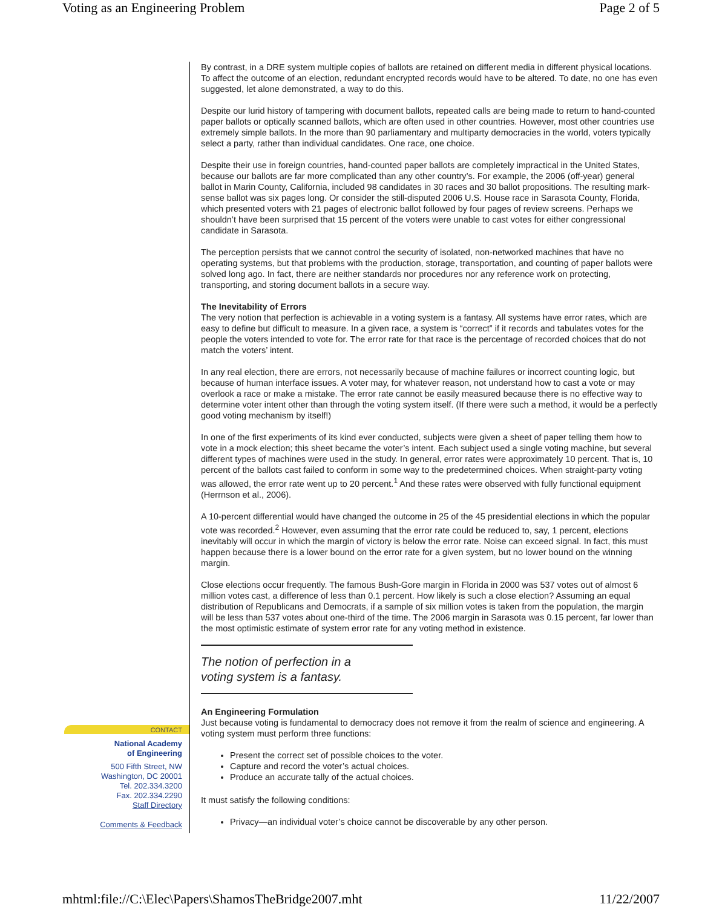Voting as an Engineering Problem Page 2 of 5
CONTACT
National Academy
of Engineering
500 Fifth Street, NW
Washington, DC 20001
Tel. 202.334.3200
Fax. 202.334.2290
Staff Directory
Comments & Feedback
By contrast, in a DRE system multiple copies of ballots are retained on different media in different physical locations. To affect the outcome of an election, redundant encrypted records would have to be altered. To date, no one has even suggested, let alone demonstrated, a way to do this.
Despite our lurid history of tampering with document ballots, repeated calls are being made to return to hand-counted paper ballots or optically scanned ballots, which are often used in other countries. However, most other countries use extremely simple ballots. In the more than 90 parliamentary and multiparty democracies in the world, voters typically select a party, rather than individual candidates. One race, one choice.
Despite their use in foreign countries, hand-counted paper ballots are completely impractical in the United States, because our ballots are far more complicated than any other country’s. For example, the 2006 (off-year) general ballot in Marin County, California, included 98 candidates in 30 races and 30 ballot propositions. The resulting mark-sense ballot was six pages long. Or consider the still-disputed 2006 U.S. House race in Sarasota County, Florida, which presented voters with 21 pages of electronic ballot followed by four pages of review screens. Perhaps we shouldn’t have been surprised that 15 percent of the voters were unable to cast votes for either congressional candidate in Sarasota.
The perception persists that we cannot control the security of isolated, non-networked machines that have no operating systems, but that problems with the production, storage, transportation, and counting of paper ballots were solved long ago. In fact, there are neither standards nor procedures nor any reference work on protecting, transporting, and storing document ballots in a secure way.
The Inevitability of Errors
The very notion that perfection is achievable in a voting system is a fantasy. All systems have error rates, which are easy to define but difficult to measure. In a given race, a system is “correct” if it records and tabulates votes for the people the voters intended to vote for. The error rate for that race is the percentage of recorded choices that do not match the voters’ intent.
In any real election, there are errors, not necessarily because of machine failures or incorrect counting logic, but because of human interface issues. A voter may, for whatever reason, not understand how to cast a vote or may overlook a race or make a mistake. The error rate cannot be easily measured because there is no effective way to determine voter intent other than through the voting system itself. (If there were such a method, it would be a perfectly good voting mechanism by itself!)
In one of the first experiments of its kind ever conducted, subjects were given a sheet of paper telling them how to vote in a mock election; this sheet became the voter’s intent. Each subject used a single voting machine, but several different types of machines were used in the study. In general, error rates were approximately 10 percent. That is, 10 percent of the ballots cast failed to conform in some way to the predetermined choices. When straight-party voting was allowed, the error rate went up to 20 percent.<sup>1</sup> And these rates were observed with fully functional equipment (Herrnson et al., 2006).
A 10-percent differential would have changed the outcome in 25 of the 45 presidential elections in which the popular vote was recorded.<sup>2</sup> However, even assuming that the error rate could be reduced to, say, 1 percent, elections inevitably will occur in which the margin of victory is below the error rate. Noise can exceed signal. In fact, this must happen because there is a lower bound on the error rate for a given system, but no lower bound on the winning margin.
Close elections occur frequently. The famous Bush-Gore margin in Florida in 2000 was 537 votes out of almost 6 million votes cast, a difference of less than 0.1 percent. How likely is such a close election? Assuming an equal distribution of Republicans and Democrats, if a sample of six million votes is taken from the population, the margin will be less than 537 votes about one-third of the time. The 2006 margin in Sarasota was 0.15 percent, far lower than the most optimistic estimate of system error rate for any voting method in existence.
The notion of perfection in a
voting system is a fantasy.
An Engineering Formulation
Just because voting is fundamental to democracy does not remove it from the realm of science and engineering. A voting system must perform three functions:
Present the correct set of possible choices to the voter.
Capture and record the voter’s actual choices.
Produce an accurate tally of the actual choices.
It must satisfy the following conditions:
Privacy—an individual voter’s choice cannot be discoverable by any other person.
mhtml:file://C:\Elec\Papers\ShamosTheBridge2007.mht 11/22/2007